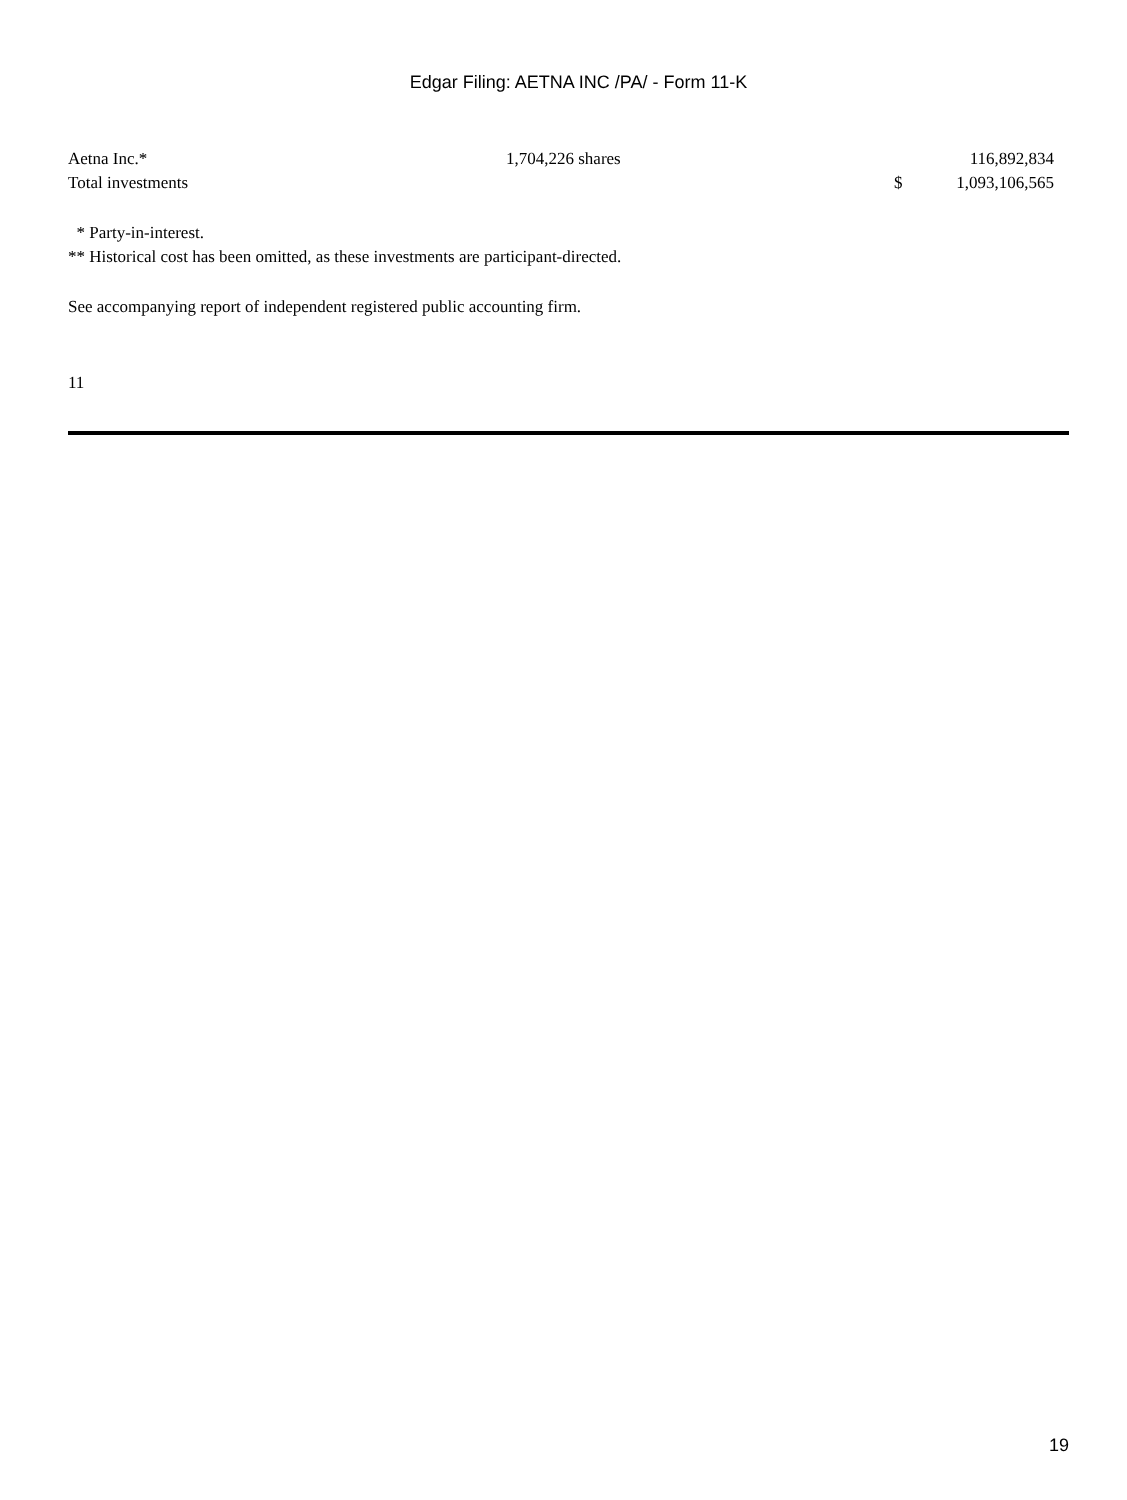Edgar Filing: AETNA INC /PA/ - Form 11-K
| Aetna Inc.* | 1,704,226 shares | | 116,892,834 |
| Total investments | | $ | 1,093,106,565 |
* Party-in-interest.
** Historical cost has been omitted, as these investments are participant-directed.
See accompanying report of independent registered public accounting firm.
11
19